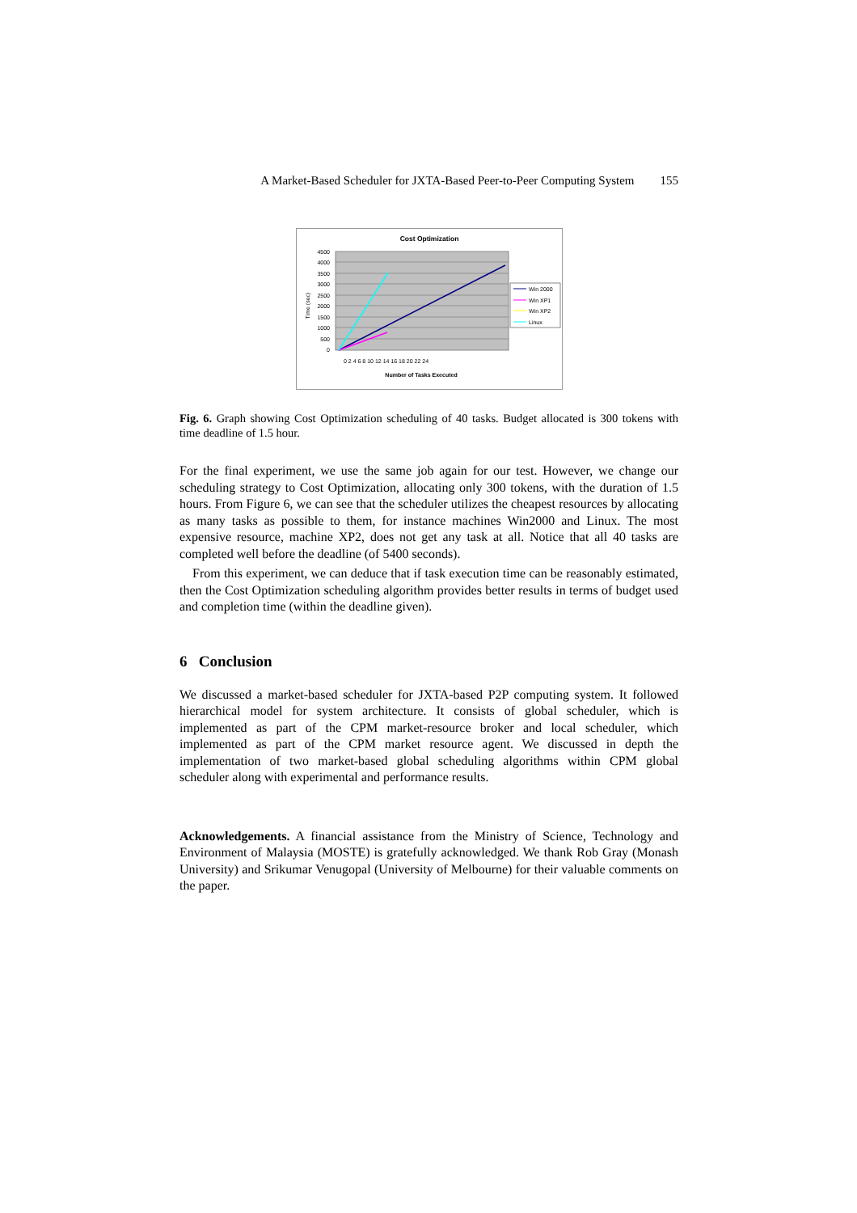A Market-Based Scheduler for JXTA-Based Peer-to-Peer Computing System 155
Cost Optimization
4500
4000
3500
3000
2500
2000
1500
1000
500
0
Time (sec)
0 2 4 6 8 10 12 14 16 18 20 22 24
Number of Tasks Executed
Win 2000
Win XP1
Win XP2
Linux
Fig. 6. Graph showing Cost Optimization scheduling of 40 tasks. Budget allocated is 300 tokens with time deadline of 1.5 hour.
For the final experiment, we use the same job again for our test. However, we change our scheduling strategy to Cost Optimization, allocating only 300 tokens, with the duration of 1.5 hours. From Figure 6, we can see that the scheduler utilizes the cheapest resources by allocating as many tasks as possible to them, for instance machines Win2000 and Linux. The most expensive resource, machine XP2, does not get any task at all. Notice that all 40 tasks are completed well before the deadline (of 5400 seconds).
From this experiment, we can deduce that if task execution time can be reasonably estimated, then the Cost Optimization scheduling algorithm provides better results in terms of budget used and completion time (within the deadline given).
6 Conclusion
We discussed a market-based scheduler for JXTA-based P2P computing system. It followed hierarchical model for system architecture. It consists of global scheduler, which is implemented as part of the CPM market-resource broker and local scheduler, which implemented as part of the CPM market resource agent. We discussed in depth the implementation of two market-based global scheduling algorithms within CPM global scheduler along with experimental and performance results.
Acknowledgements. A financial assistance from the Ministry of Science, Technology and Environment of Malaysia (MOSTE) is gratefully acknowledged. We thank Rob Gray (Monash University) and Srikumar Venugopal (University of Melbourne) for their valuable comments on the paper.